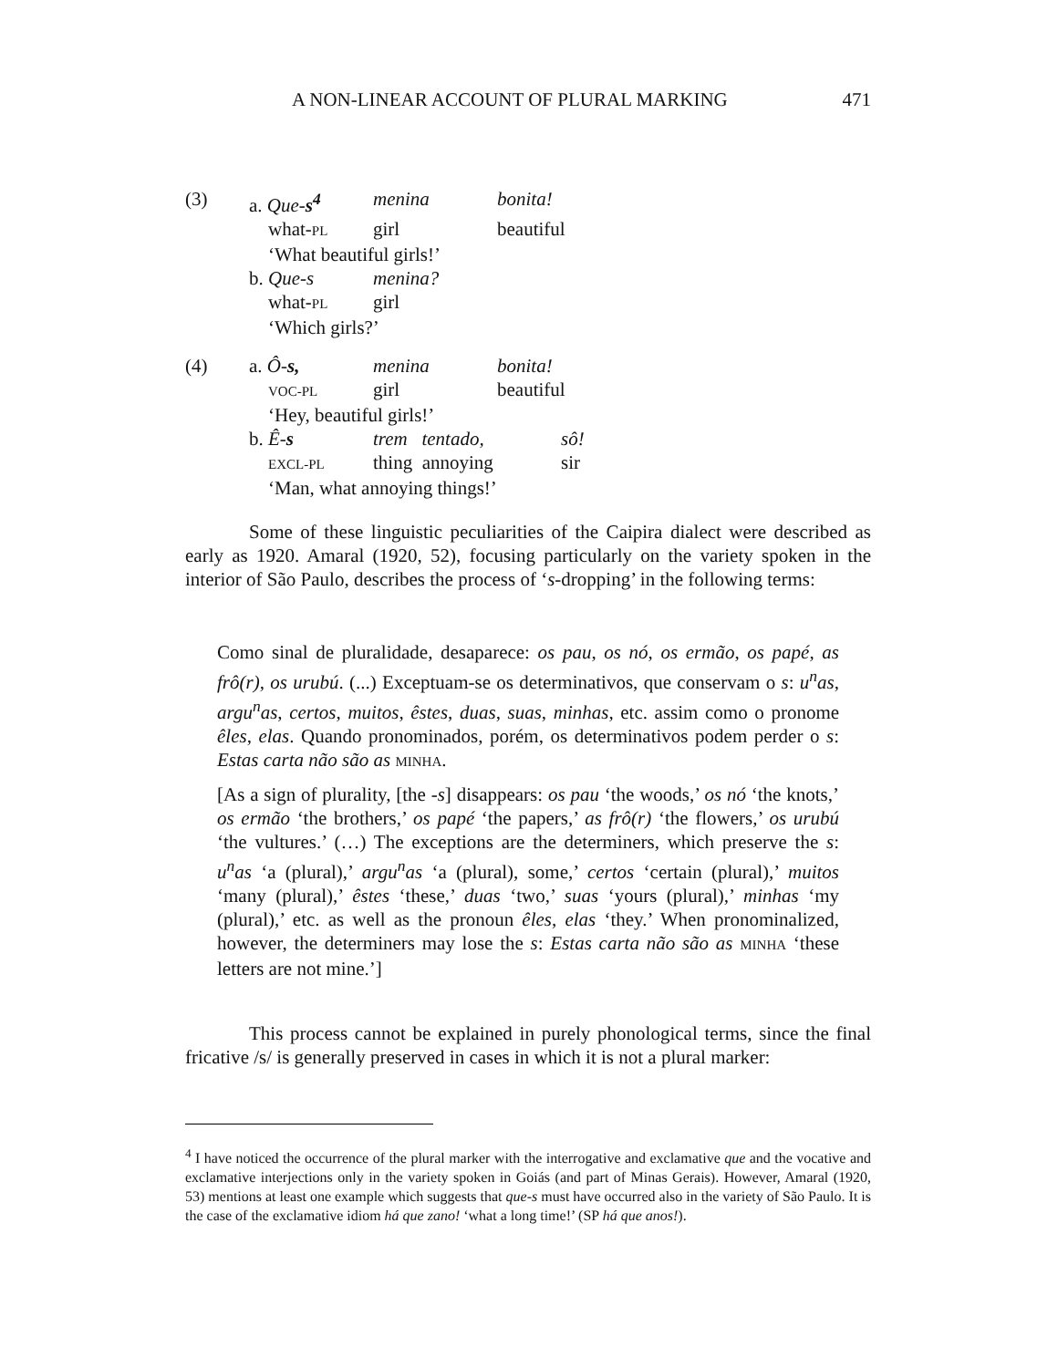A NON-LINEAR ACCOUNT OF PLURAL MARKING 471
| (3) | a. Que- s<sup>4</sup> | menina | bonita! |
| | what- PL | girl | beautiful |
| | ‘What beautiful girls!’ | | |
| | b. Que-s | menina? | |
| | what- PL | girl | |
| | ‘Which girls?’ | | |
| (4) | a. Ô- s, | menina | bonita! | |
| | VOC-PL | girl | beautiful | |
| | ‘Hey, beautiful girls!’ | | | |
| | b. Ê- s | trem tentado, | | sô! |
| | EXCL-PL | thing annoying | | sir |
| | ‘Man, what annoying things!’ | | | |
Some of these linguistic peculiarities of the Caipira dialect were described as early as 1920. Amaral (1920, 52), focusing particularly on the variety spoken in the interior of São Paulo, describes the process of ‘s-dropping’ in the following terms:
Como sinal de pluralidade, desaparece: os pau, os nó, os ermão, os papé, as frô(r), os urubú. (...) Exceptuam-se os determinativos, que conservam o s: u<sup>n</sup>as, argu<sup>n</sup>as, certos, muitos, êstes, duas, suas, minhas, etc. assim como o pronome êles, elas. Quando pronominados, porém, os determinativos podem perder o s: Estas carta não são as MINHA.
[As a sign of plurality, [the -s] disappears: os pau ‘the woods,’ os nó ‘the knots,’ os ermão ‘the brothers,’ os papé ‘the papers,’ as frô(r) ‘the flowers,’ os urubú ‘the vultures.’ (…) The exceptions are the determiners, which preserve the s: u<sup>n</sup>as ‘a (plural),’ argu<sup>n</sup>as ‘a (plural), some,’ certos ‘certain (plural),’ muitos ‘many (plural),’ êstes ‘these,’ duas ‘two,’ suas ‘yours (plural),’ minhas ‘my (plural),’ etc. as well as the pronoun êles, elas ‘they.’ When pronominalized, however, the determiners may lose the s: Estas carta não são as MINHA ‘these letters are not mine.’]
This process cannot be explained in purely phonological terms, since the final fricative /s/ is generally preserved in cases in which it is not a plural marker:
<sup>4</sup> I have noticed the occurrence of the plural marker with the interrogative and exclamative que and the vocative and exclamative interjections only in the variety spoken in Goiás (and part of Minas Gerais). However, Amaral (1920, 53) mentions at least one example which suggests that que-s must have occurred also in the variety of São Paulo. It is the case of the exclamative idiom há que zano! ‘what a long time!’ (SP há que anos!).